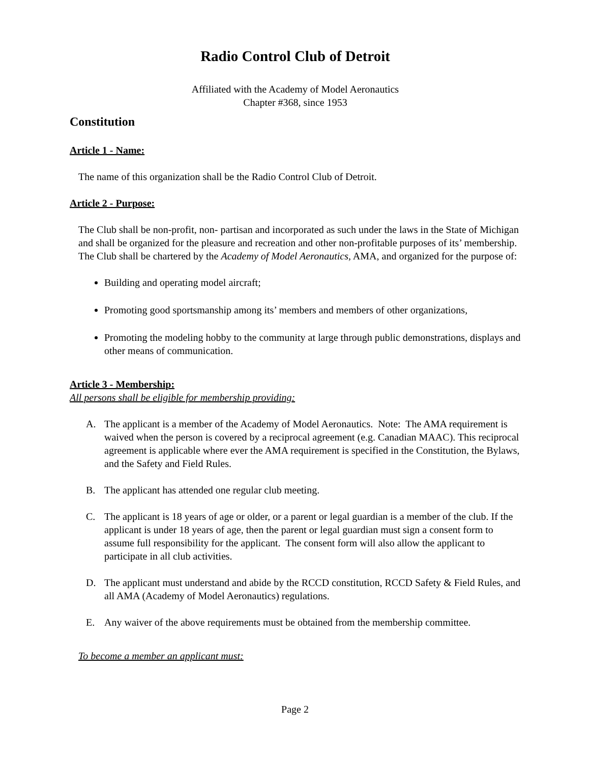Radio Control Club of Detroit
Affiliated with the Academy of Model Aeronautics
Chapter #368, since 1953
Constitution
Article 1 - Name:
The name of this organization shall be the Radio Control Club of Detroit.
Article 2 - Purpose:
The Club shall be non-profit, non- partisan and incorporated as such under the laws in the State of Michigan and shall be organized for the pleasure and recreation and other non-profitable purposes of its’ membership. The Club shall be chartered by the Academy of Model Aeronautics, AMA, and organized for the purpose of:
Building and operating model aircraft;
Promoting good sportsmanship among its’ members and members of other organizations,
Promoting the modeling hobby to the community at large through public demonstrations, displays and other means of communication.
Article 3 - Membership:
All persons shall be eligible for membership providing:
A. The applicant is a member of the Academy of Model Aeronautics. Note: The AMA requirement is waived when the person is covered by a reciprocal agreement (e.g. Canadian MAAC). This reciprocal agreement is applicable where ever the AMA requirement is specified in the Constitution, the Bylaws, and the Safety and Field Rules.
B. The applicant has attended one regular club meeting.
C. The applicant is 18 years of age or older, or a parent or legal guardian is a member of the club. If the applicant is under 18 years of age, then the parent or legal guardian must sign a consent form to assume full responsibility for the applicant. The consent form will also allow the applicant to participate in all club activities.
D. The applicant must understand and abide by the RCCD constitution, RCCD Safety & Field Rules, and all AMA (Academy of Model Aeronautics) regulations.
E. Any waiver of the above requirements must be obtained from the membership committee.
To become a member an applicant must:
Page 2